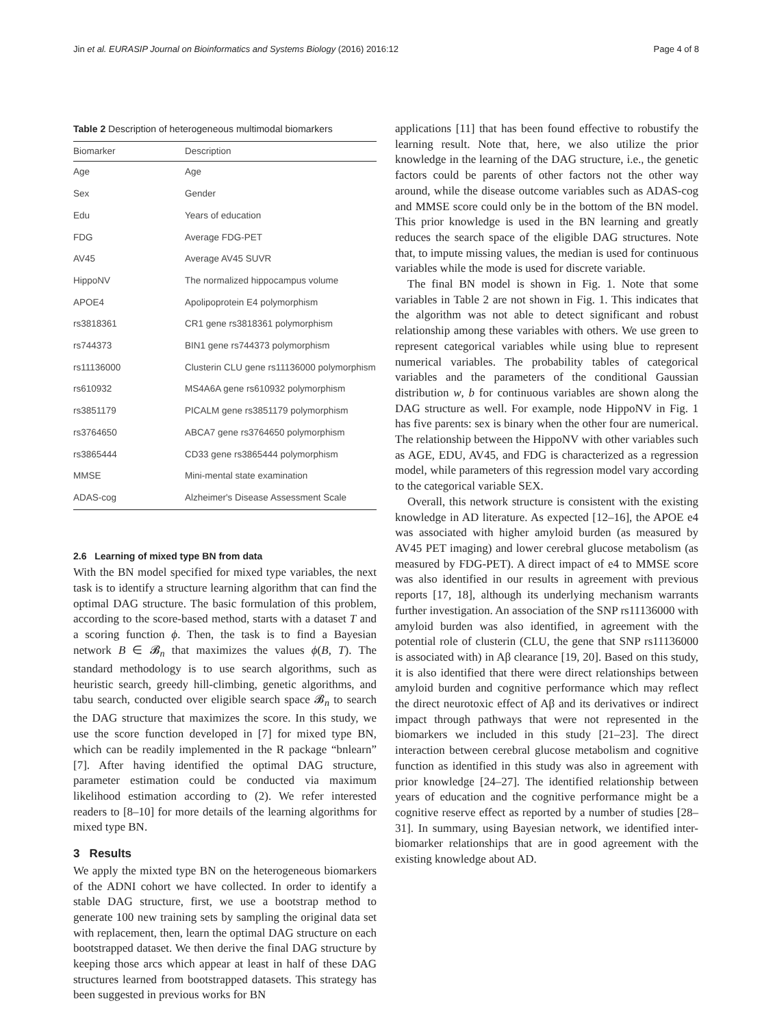Jin et al. EURASIP Journal on Bioinformatics and Systems Biology (2016) 2016:12 Page 4 of 8
Table 2 Description of heterogeneous multimodal biomarkers
| Biomarker | Description |
| --- | --- |
| Age | Age |
| Sex | Gender |
| Edu | Years of education |
| FDG | Average FDG-PET |
| AV45 | Average AV45 SUVR |
| HippoNV | The normalized hippocampus volume |
| APOE4 | Apolipoprotein E4 polymorphism |
| rs3818361 | CR1 gene rs3818361 polymorphism |
| rs744373 | BIN1 gene rs744373 polymorphism |
| rs11136000 | Clusterin CLU gene rs11136000 polymorphism |
| rs610932 | MS4A6A gene rs610932 polymorphism |
| rs3851179 | PICALM gene rs3851179 polymorphism |
| rs3764650 | ABCA7 gene rs3764650 polymorphism |
| rs3865444 | CD33 gene rs3865444 polymorphism |
| MMSE | Mini-mental state examination |
| ADAS-cog | Alzheimer's Disease Assessment Scale |
2.6 Learning of mixed type BN from data
With the BN model specified for mixed type variables, the next task is to identify a structure learning algorithm that can find the optimal DAG structure. The basic formulation of this problem, according to the score-based method, starts with a dataset T and a scoring function ϕ. Then, the task is to find a Bayesian network B ∈ 𝓑<sub>n</sub> that maximizes the values ϕ(B, T). The standard methodology is to use search algorithms, such as heuristic search, greedy hill-climbing, genetic algorithms, and tabu search, conducted over eligible search space 𝓑<sub>n</sub> to search the DAG structure that maximizes the score. In this study, we use the score function developed in [7] for mixed type BN, which can be readily implemented in the R package “bnlearn” [7]. After having identified the optimal DAG structure, parameter estimation could be conducted via maximum likelihood estimation according to (2). We refer interested readers to [8–10] for more details of the learning algorithms for mixed type BN.
3 Results
We apply the mixted type BN on the heterogeneous biomarkers of the ADNI cohort we have collected. In order to identify a stable DAG structure, first, we use a bootstrap method to generate 100 new training sets by sampling the original data set with replacement, then, learn the optimal DAG structure on each bootstrapped dataset. We then derive the final DAG structure by keeping those arcs which appear at least in half of these DAG structures learned from bootstrapped datasets. This strategy has been suggested in previous works for BN
applications [11] that has been found effective to robustify the learning result. Note that, here, we also utilize the prior knowledge in the learning of the DAG structure, i.e., the genetic factors could be parents of other factors not the other way around, while the disease outcome variables such as ADAS-cog and MMSE score could only be in the bottom of the BN model. This prior knowledge is used in the BN learning and greatly reduces the search space of the eligible DAG structures. Note that, to impute missing values, the median is used for continuous variables while the mode is used for discrete variable.
The final BN model is shown in Fig. 1. Note that some variables in Table 2 are not shown in Fig. 1. This indicates that the algorithm was not able to detect significant and robust relationship among these variables with others. We use green to represent categorical variables while using blue to represent numerical variables. The probability tables of categorical variables and the parameters of the conditional Gaussian distribution w, b for continuous variables are shown along the DAG structure as well. For example, node HippoNV in Fig. 1 has five parents: sex is binary when the other four are numerical. The relationship between the HippoNV with other variables such as AGE, EDU, AV45, and FDG is characterized as a regression model, while parameters of this regression model vary according to the categorical variable SEX.
Overall, this network structure is consistent with the existing knowledge in AD literature. As expected [12–16], the APOE e4 was associated with higher amyloid burden (as measured by AV45 PET imaging) and lower cerebral glucose metabolism (as measured by FDG-PET). A direct impact of e4 to MMSE score was also identified in our results in agreement with previous reports [17, 18], although its underlying mechanism warrants further investigation. An association of the SNP rs11136000 with amyloid burden was also identified, in agreement with the potential role of clusterin (CLU, the gene that SNP rs11136000 is associated with) in Aβ clearance [19, 20]. Based on this study, it is also identified that there were direct relationships between amyloid burden and cognitive performance which may reflect the direct neurotoxic effect of Aβ and its derivatives or indirect impact through pathways that were not represented in the biomarkers we included in this study [21–23]. The direct interaction between cerebral glucose metabolism and cognitive function as identified in this study was also in agreement with prior knowledge [24–27]. The identified relationship between years of education and the cognitive performance might be a cognitive reserve effect as reported by a number of studies [28–31]. In summary, using Bayesian network, we identified inter-biomarker relationships that are in good agreement with the existing knowledge about AD.